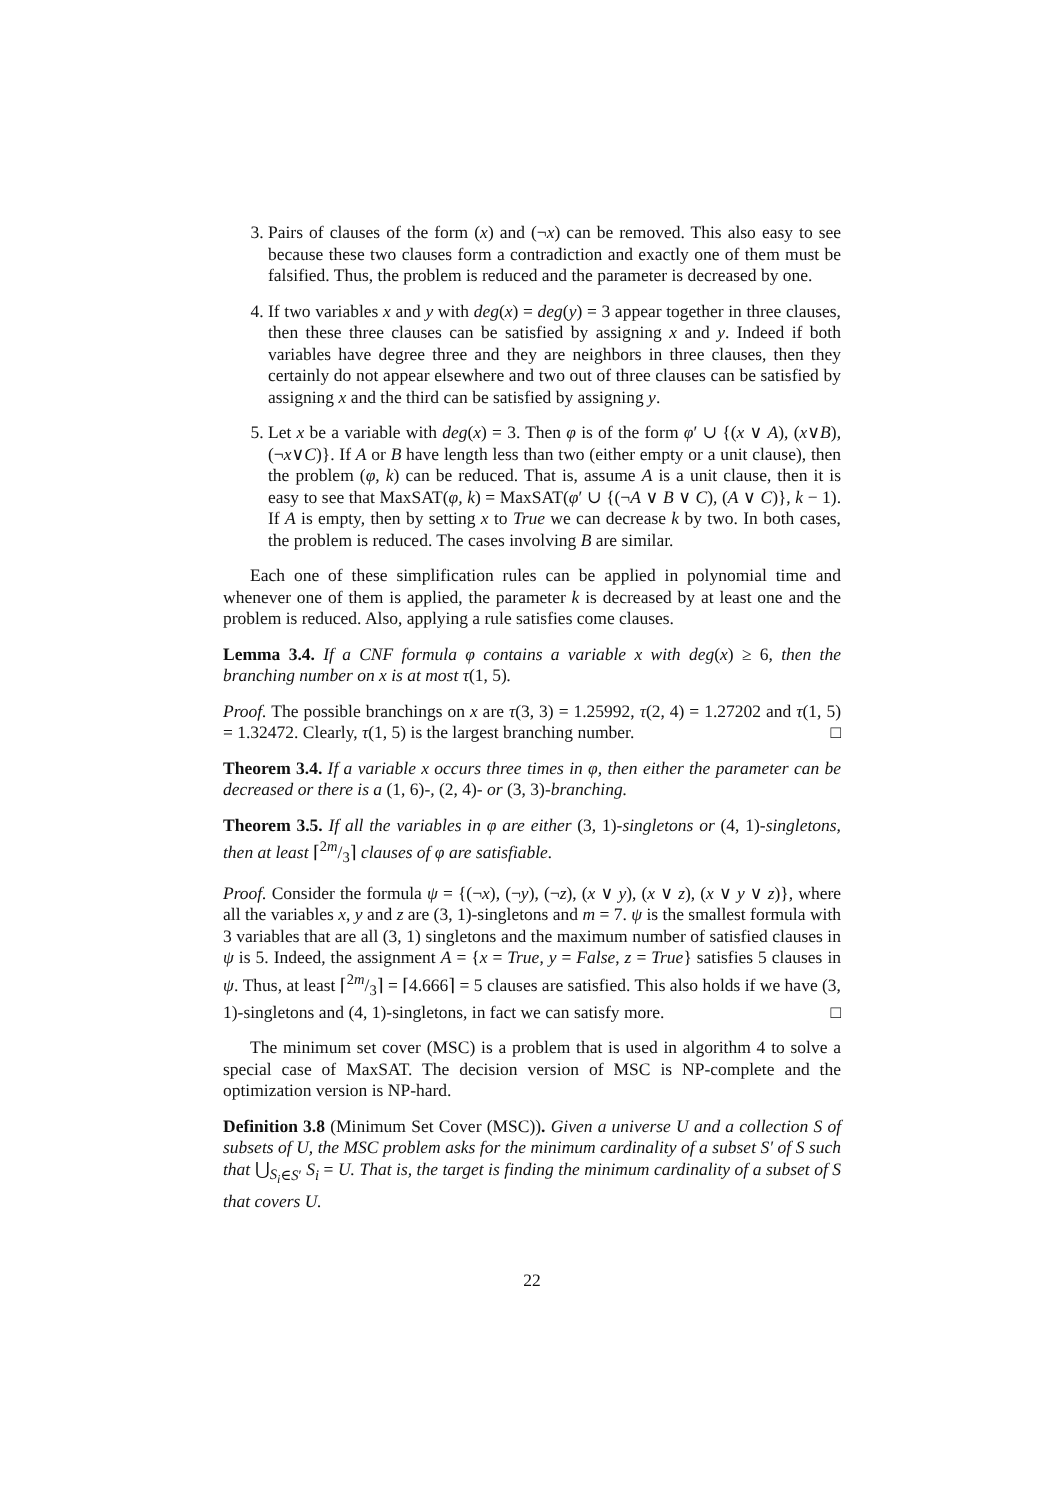3. Pairs of clauses of the form (x) and (¬x) can be removed. This also easy to see because these two clauses form a contradiction and exactly one of them must be falsified. Thus, the problem is reduced and the parameter is decreased by one.
4. If two variables x and y with deg(x) = deg(y) = 3 appear together in three clauses, then these three clauses can be satisfied by assigning x and y. Indeed if both variables have degree three and they are neighbors in three clauses, then they certainly do not appear elsewhere and two out of three clauses can be satisfied by assigning x and the third can be satisfied by assigning y.
5. Let x be a variable with deg(x) = 3. Then φ is of the form φ′ ∪ {(x ∨ A), (x∨B), (¬x∨C)}. If A or B have length less than two (either empty or a unit clause), then the problem (φ, k) can be reduced. That is, assume A is a unit clause, then it is easy to see that MaxSAT(φ, k) = MaxSAT(φ′ ∪ {(¬A ∨ B ∨ C), (A ∨ C)}, k − 1). If A is empty, then by setting x to True we can decrease k by two. In both cases, the problem is reduced. The cases involving B are similar.
Each one of these simplification rules can be applied in polynomial time and whenever one of them is applied, the parameter k is decreased by at least one and the problem is reduced. Also, applying a rule satisfies come clauses.
Lemma 3.4. If a CNF formula φ contains a variable x with deg(x) ≥ 6, then the branching number on x is at most τ(1, 5).
Proof. The possible branchings on x are τ(3, 3) = 1.25992, τ(2, 4) = 1.27202 and τ(1, 5) = 1.32472. Clearly, τ(1, 5) is the largest branching number. □
Theorem 3.4. If a variable x occurs three times in φ, then either the parameter can be decreased or there is a (1, 6)-, (2, 4)- or (3, 3)-branching.
Theorem 3.5. If all the variables in φ are either (3, 1)-singletons or (4, 1)-singletons, then at least ⌈2m/3⌉ clauses of φ are satisfiable.
Proof. Consider the formula ψ = {(¬x), (¬y), (¬z), (x ∨ y), (x ∨ z), (x ∨ y ∨ z)}, where all the variables x, y and z are (3, 1)-singletons and m = 7. ψ is the smallest formula with 3 variables that are all (3, 1) singletons and the maximum number of satisfied clauses in ψ is 5. Indeed, the assignment A = {x = True, y = False, z = True} satisfies 5 clauses in ψ. Thus, at least ⌈2m/3⌉ = ⌈4.666⌉ = 5 clauses are satisfied. This also holds if we have (3, 1)-singletons and (4, 1)-singletons, in fact we can satisfy more. □
The minimum set cover (MSC) is a problem that is used in algorithm 4 to solve a special case of MaxSAT. The decision version of MSC is NP-complete and the optimization version is NP-hard.
Definition 3.8 (Minimum Set Cover (MSC)). Given a universe U and a collection S of subsets of U, the MSC problem asks for the minimum cardinality of a subset S′ of S such that ⋃<sub>S<sub>i</sub>∈S′</sub> S<sub>i</sub> = U. That is, the target is finding the minimum cardinality of a subset of S that covers U.
22